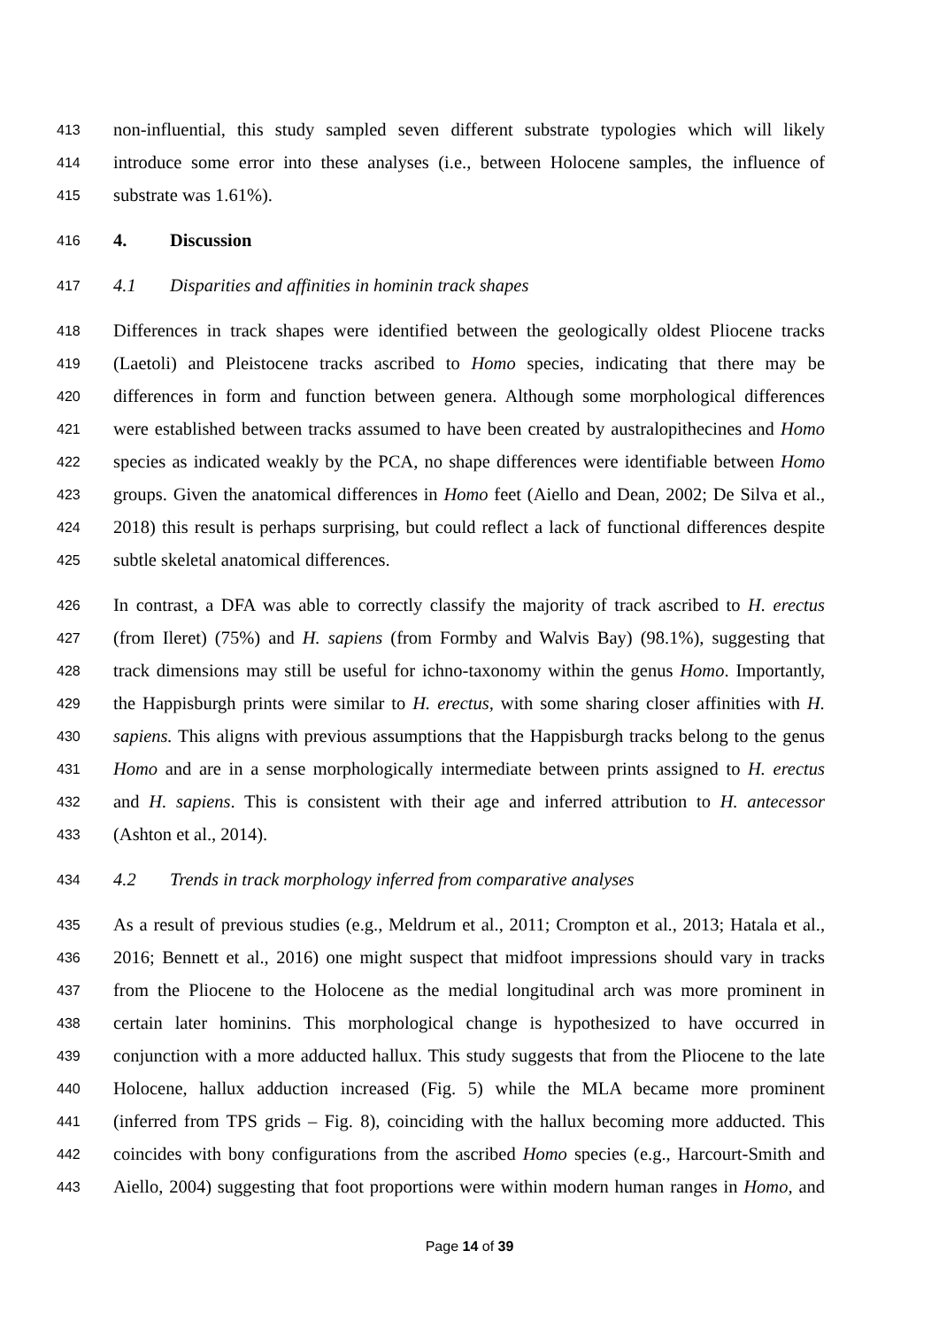413 non-influential, this study sampled seven different substrate typologies which will likely
414 introduce some error into these analyses (i.e., between Holocene samples, the influence of
415 substrate was 1.61%).
416 4. Discussion
417 4.1 Disparities and affinities in hominin track shapes
418 Differences in track shapes were identified between the geologically oldest Pliocene tracks
419 (Laetoli) and Pleistocene tracks ascribed to Homo species, indicating that there may be
420 differences in form and function between genera. Although some morphological differences
421 were established between tracks assumed to have been created by australopithecines and Homo
422 species as indicated weakly by the PCA, no shape differences were identifiable between Homo
423 groups. Given the anatomical differences in Homo feet (Aiello and Dean, 2002; De Silva et al.,
424 2018) this result is perhaps surprising, but could reflect a lack of functional differences despite
425 subtle skeletal anatomical differences.
426 In contrast, a DFA was able to correctly classify the majority of track ascribed to H. erectus
427 (from Ileret) (75%) and H. sapiens (from Formby and Walvis Bay) (98.1%), suggesting that
428 track dimensions may still be useful for ichno-taxonomy within the genus Homo. Importantly,
429 the Happisburgh prints were similar to H. erectus, with some sharing closer affinities with H.
430 sapiens. This aligns with previous assumptions that the Happisburgh tracks belong to the genus
431 Homo and are in a sense morphologically intermediate between prints assigned to H. erectus
432 and H. sapiens. This is consistent with their age and inferred attribution to H. antecessor
433 (Ashton et al., 2014).
434 4.2 Trends in track morphology inferred from comparative analyses
435 As a result of previous studies (e.g., Meldrum et al., 2011; Crompton et al., 2013; Hatala et al.,
436 2016; Bennett et al., 2016) one might suspect that midfoot impressions should vary in tracks
437 from the Pliocene to the Holocene as the medial longitudinal arch was more prominent in
438 certain later hominins. This morphological change is hypothesized to have occurred in
439 conjunction with a more adducted hallux. This study suggests that from the Pliocene to the late
440 Holocene, hallux adduction increased (Fig. 5) while the MLA became more prominent
441 (inferred from TPS grids – Fig. 8), coinciding with the hallux becoming more adducted. This
442 coincides with bony configurations from the ascribed Homo species (e.g., Harcourt-Smith and
443 Aiello, 2004) suggesting that foot proportions were within modern human ranges in Homo, and
Page 14 of 39